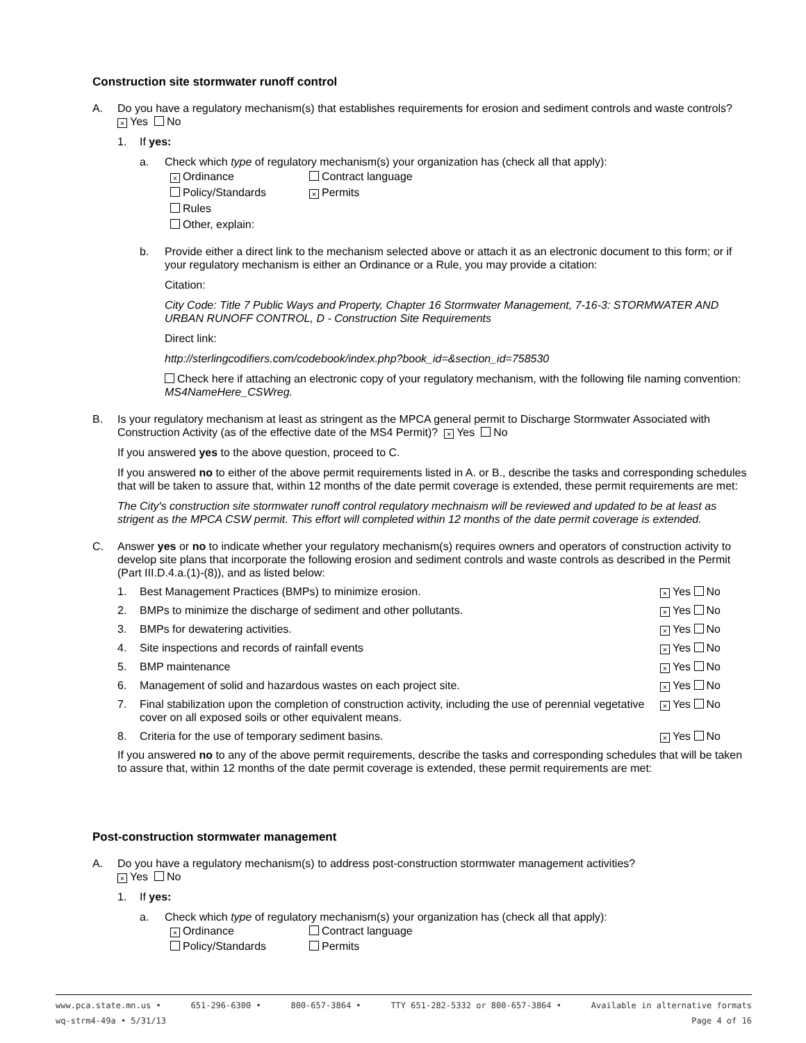Construction site stormwater runoff control
A. Do you have a regulatory mechanism(s) that establishes requirements for erosion and sediment controls and waste controls? × Yes No
1. If yes:
a. Check which type of regulatory mechanism(s) your organization has (check all that apply):
× Ordinance Contract language Policy/Standards × Permits Rules Other, explain:
b. Provide either a direct link to the mechanism selected above or attach it as an electronic document to this form; or if your regulatory mechanism is either an Ordinance or a Rule, you may provide a citation:
Citation:
City Code: Title 7 Public Ways and Property, Chapter 16 Stormwater Management, 7-16-3: STORMWATER AND URBAN RUNOFF CONTROL, D - Construction Site Requirements
Direct link:
http://sterlingcodifiers.com/codebook/index.php?book_id=&section_id=758530
Check here if attaching an electronic copy of your regulatory mechanism, with the following file naming convention: MS4NameHere_CSWreg.
B. Is your regulatory mechanism at least as stringent as the MPCA general permit to Discharge Stormwater Associated with Construction Activity (as of the effective date of the MS4 Permit)? × Yes No
If you answered yes to the above question, proceed to C.
If you answered no to either of the above permit requirements listed in A. or B., describe the tasks and corresponding schedules that will be taken to assure that, within 12 months of the date permit coverage is extended, these permit requirements are met:
The City's construction site stormwater runoff control requlatory mechnaism will be reviewed and updated to be at least as strigent as the MPCA CSW permit. This effort will completed within 12 months of the date permit coverage is extended.
C. Answer yes or no to indicate whether your regulatory mechanism(s) requires owners and operators of construction activity to develop site plans that incorporate the following erosion and sediment controls and waste controls as described in the Permit (Part III.D.4.a.(1)-(8)), and as listed below:
1. Best Management Practices (BMPs) to minimize erosion. × Yes No
2. BMPs to minimize the discharge of sediment and other pollutants. × Yes No
3. BMPs for dewatering activities. × Yes No
4. Site inspections and records of rainfall events × Yes No
5. BMP maintenance × Yes No
6. Management of solid and hazardous wastes on each project site. × Yes No
7. Final stabilization upon the completion of construction activity, including the use of perennial vegetative cover on all exposed soils or other equivalent means. × Yes No
8. Criteria for the use of temporary sediment basins. × Yes No
If you answered no to any of the above permit requirements, describe the tasks and corresponding schedules that will be taken to assure that, within 12 months of the date permit coverage is extended, these permit requirements are met:
Post-construction stormwater management
A. Do you have a regulatory mechanism(s) to address post-construction stormwater management activities?
× Yes No
1. If yes:
a. Check which type of regulatory mechanism(s) your organization has (check all that apply):
× Ordinance Contract language Policy/Standards Permits
www.pca.state.mn.us • 651-296-6300 • 800-657-3864 • TTY 651-282-5332 or 800-657-3864 • Available in alternative formats
wq-strm4-49a • 5/31/13 Page 4 of 16